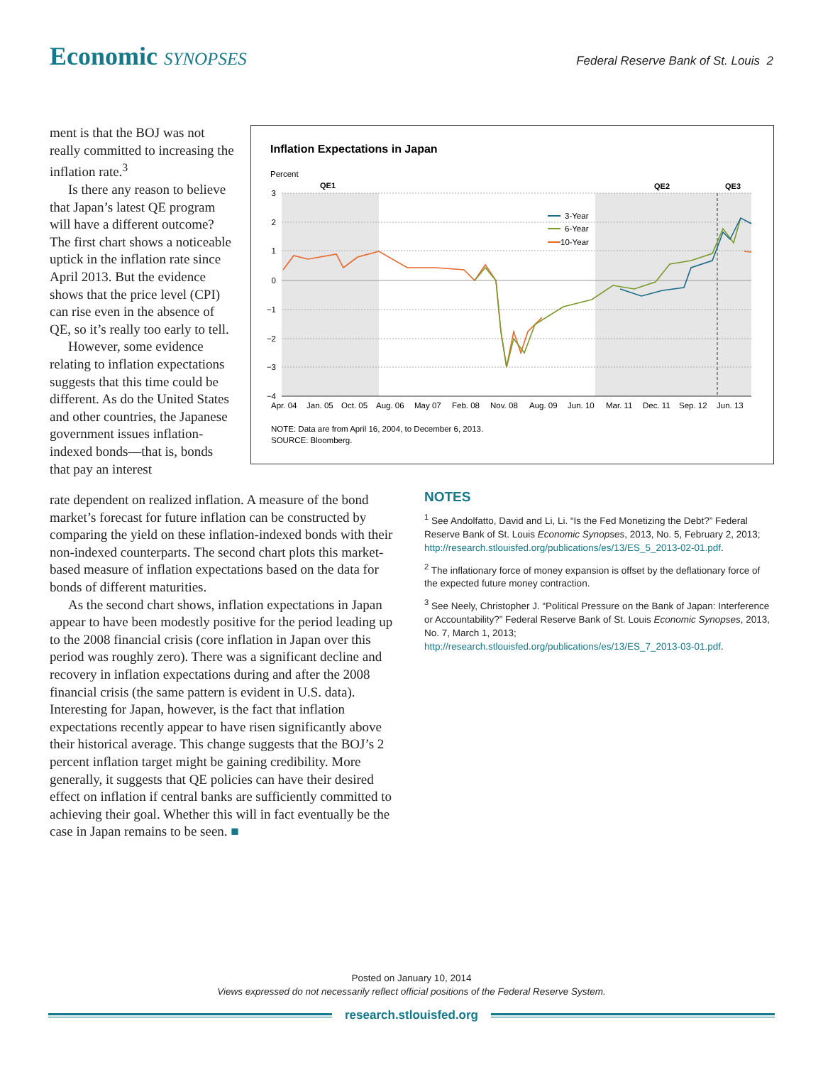Economic SYNOPSES
Federal Reserve Bank of St. Louis 2
ment is that the BOJ was not really committed to increasing the inflation rate.<sup>3</sup>
Is there any reason to believe that Japan’s latest QE program will have a different outcome? The first chart shows a noticeable uptick in the inflation rate since April 2013. But the evidence shows that the price level (CPI) can rise even in the absence of QE, so it’s really too early to tell.
However, some evidence relating to inflation expectations suggests that this time could be different. As do the United States and other countries, the Japanese government issues inflation-indexed bonds—that is, bonds that pay an interest
Inflation Expectations in Japan
Percent
QE1
QE2
QE3
3
2
1
0
−1
−2
−3
−4
Apr. 04
Jan. 05
Oct. 05
Aug. 06
May 07
Feb. 08
Nov. 08
Aug. 09
Jun. 10
Mar. 11
Dec. 11
Sep. 12
Jun. 13
3-Year
6-Year
10-Year
NOTE: Data are from April 16, 2004, to December 6, 2013.
SOURCE: Bloomberg.
rate dependent on realized inflation. A measure of the bond market’s forecast for future inflation can be constructed by comparing the yield on these inflation-indexed bonds with their non-indexed counterparts. The second chart plots this market-based measure of inflation expectations based on the data for bonds of different maturities.
As the second chart shows, inflation expectations in Japan appear to have been modestly positive for the period leading up to the 2008 financial crisis (core inflation in Japan over this period was roughly zero). There was a significant decline and recovery in inflation expectations during and after the 2008 financial crisis (the same pattern is evident in U.S. data). Interesting for Japan, however, is the fact that inflation expectations recently appear to have risen significantly above their historical average. This change suggests that the BOJ’s 2 percent inflation target might be gaining credibility. More generally, it suggests that QE policies can have their desired effect on inflation if central banks are sufficiently committed to achieving their goal. Whether this will in fact eventually be the case in Japan remains to be seen. ■
NOTES
<sup>1</sup> See Andolfatto, David and Li, Li. “Is the Fed Monetizing the Debt?” Federal Reserve Bank of St. Louis Economic Synopses, 2013, No. 5, February 2, 2013; http://research.stlouisfed.org/publications/es/13/ES_5_2013-02-01.pdf.
<sup>2</sup> The inflationary force of money expansion is offset by the deflationary force of the expected future money contraction.
<sup>3</sup> See Neely, Christopher J. “Political Pressure on the Bank of Japan: Interference or Accountability?” Federal Reserve Bank of St. Louis Economic Synopses, 2013, No. 7, March 1, 2013;
http://research.stlouisfed.org/publications/es/13/ES_7_2013-03-01.pdf.
Posted on January 10, 2014
Views expressed do not necessarily reflect official positions of the Federal Reserve System.
research.stlouisfed.org